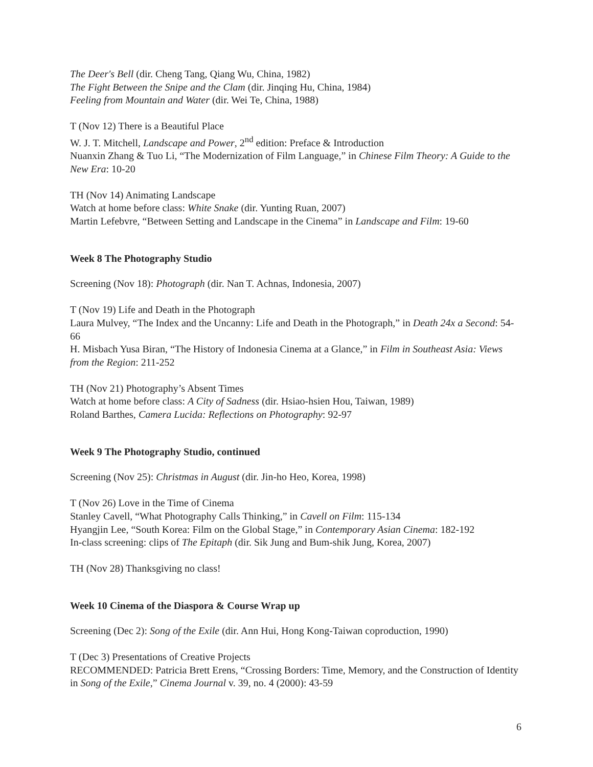The Deer's Bell (dir. Cheng Tang, Qiang Wu, China, 1982)
The Fight Between the Snipe and the Clam (dir. Jinqing Hu, China, 1984)
Feeling from Mountain and Water (dir. Wei Te, China, 1988)
T (Nov 12) There is a Beautiful Place
W. J. T. Mitchell, Landscape and Power, 2<sup>nd</sup> edition: Preface & Introduction
Nuanxin Zhang & Tuo Li, “The Modernization of Film Language,” in Chinese Film Theory: A Guide to the New Era: 10-20
TH (Nov 14) Animating Landscape
Watch at home before class: White Snake (dir. Yunting Ruan, 2007)
Martin Lefebvre, “Between Setting and Landscape in the Cinema” in Landscape and Film: 19-60
Week 8 The Photography Studio
Screening (Nov 18): Photograph (dir. Nan T. Achnas, Indonesia, 2007)
T (Nov 19) Life and Death in the Photograph
Laura Mulvey, “The Index and the Uncanny: Life and Death in the Photograph,” in Death 24x a Second: 54-66
H. Misbach Yusa Biran, “The History of Indonesia Cinema at a Glance,” in Film in Southeast Asia: Views from the Region: 211-252
TH (Nov 21) Photography’s Absent Times
Watch at home before class: A City of Sadness (dir. Hsiao-hsien Hou, Taiwan, 1989)
Roland Barthes, Camera Lucida: Reflections on Photography: 92-97
Week 9 The Photography Studio, continued
Screening (Nov 25): Christmas in August (dir. Jin-ho Heo, Korea, 1998)
T (Nov 26) Love in the Time of Cinema
Stanley Cavell, “What Photography Calls Thinking,” in Cavell on Film: 115-134
Hyangjin Lee, “South Korea: Film on the Global Stage,” in Contemporary Asian Cinema: 182-192
In-class screening: clips of The Epitaph (dir. Sik Jung and Bum-shik Jung, Korea, 2007)
TH (Nov 28) Thanksgiving no class!
Week 10 Cinema of the Diaspora & Course Wrap up
Screening (Dec 2): Song of the Exile (dir. Ann Hui, Hong Kong-Taiwan coproduction, 1990)
T (Dec 3) Presentations of Creative Projects
RECOMMENDED: Patricia Brett Erens, “Crossing Borders: Time, Memory, and the Construction of Identity in Song of the Exile,” Cinema Journal v. 39, no. 4 (2000): 43-59
6